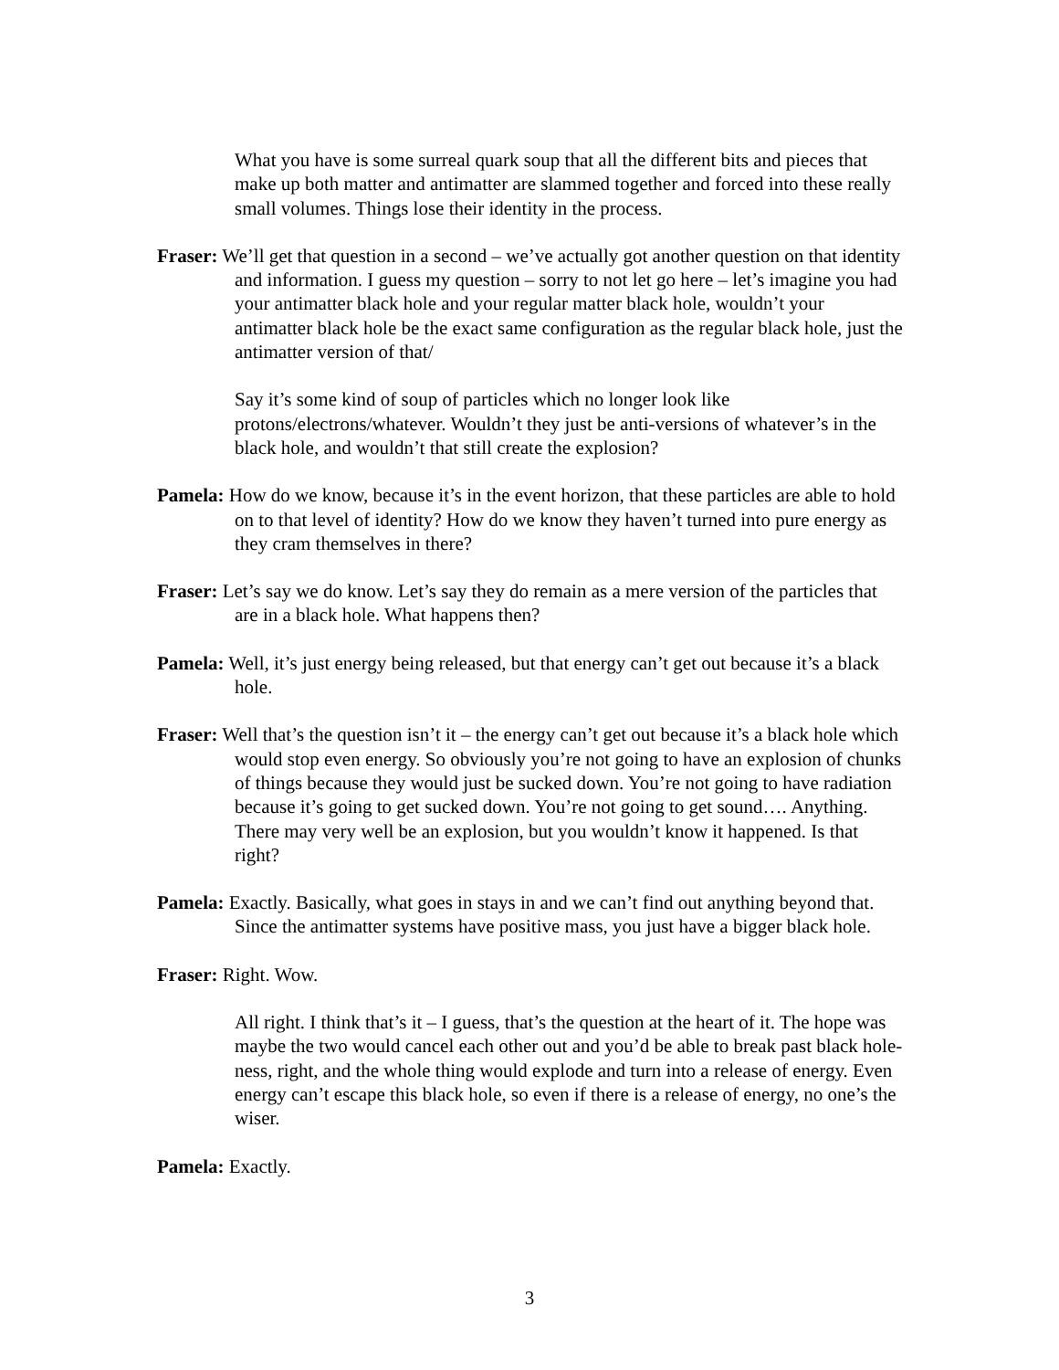What you have is some surreal quark soup that all the different bits and pieces that make up both matter and antimatter are slammed together and forced into these really small volumes. Things lose their identity in the process.
Fraser: We’ll get that question in a second – we’ve actually got another question on that identity and information. I guess my question – sorry to not let go here – let’s imagine you had your antimatter black hole and your regular matter black hole, wouldn’t your antimatter black hole be the exact same configuration as the regular black hole, just the antimatter version of that/
Say it’s some kind of soup of particles which no longer look like protons/electrons/whatever. Wouldn’t they just be anti-versions of whatever’s in the black hole, and wouldn’t that still create the explosion?
Pamela: How do we know, because it’s in the event horizon, that these particles are able to hold on to that level of identity? How do we know they haven’t turned into pure energy as they cram themselves in there?
Fraser: Let’s say we do know. Let’s say they do remain as a mere version of the particles that are in a black hole. What happens then?
Pamela: Well, it’s just energy being released, but that energy can’t get out because it’s a black hole.
Fraser: Well that’s the question isn’t it – the energy can’t get out because it’s a black hole which would stop even energy. So obviously you’re not going to have an explosion of chunks of things because they would just be sucked down. You’re not going to have radiation because it’s going to get sucked down. You’re not going to get sound…. Anything. There may very well be an explosion, but you wouldn’t know it happened. Is that right?
Pamela: Exactly. Basically, what goes in stays in and we can’t find out anything beyond that. Since the antimatter systems have positive mass, you just have a bigger black hole.
Fraser: Right. Wow.
All right. I think that’s it – I guess, that’s the question at the heart of it. The hope was maybe the two would cancel each other out and you’d be able to break past black hole-ness, right, and the whole thing would explode and turn into a release of energy. Even energy can’t escape this black hole, so even if there is a release of energy, no one’s the wiser.
Pamela: Exactly.
3